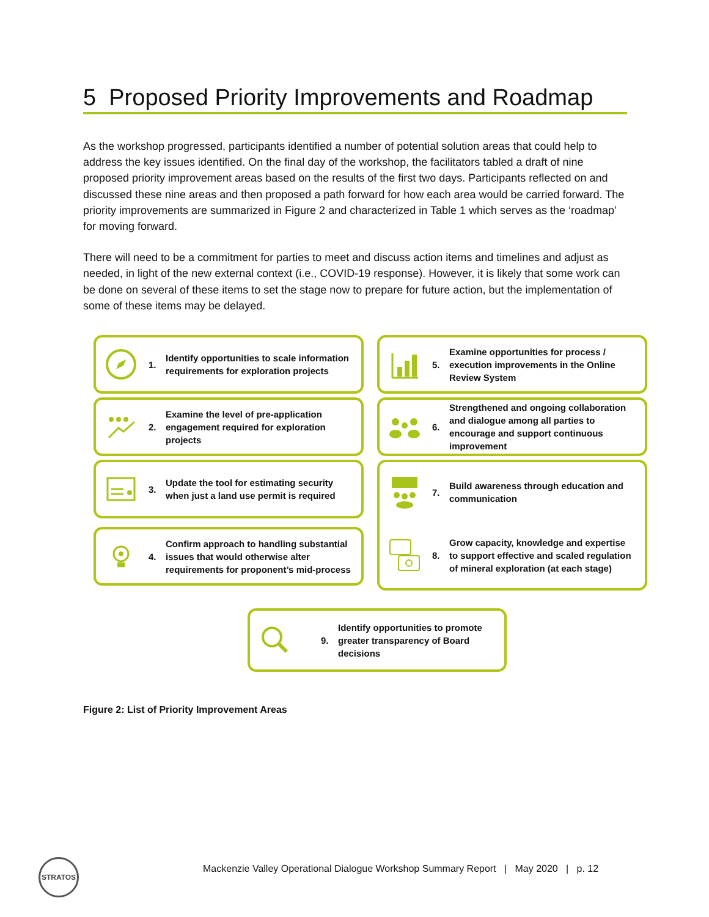5 Proposed Priority Improvements and Roadmap
As the workshop progressed, participants identified a number of potential solution areas that could help to address the key issues identified. On the final day of the workshop, the facilitators tabled a draft of nine proposed priority improvement areas based on the results of the first two days. Participants reflected on and discussed these nine areas and then proposed a path forward for how each area would be carried forward. The priority improvements are summarized in Figure 2 and characterized in Table 1 which serves as the ‘roadmap’ for moving forward.
There will need to be a commitment for parties to meet and discuss action items and timelines and adjust as needed, in light of the new external context (i.e., COVID-19 response). However, it is likely that some work can be done on several of these items to set the stage now to prepare for future action, but the implementation of some of these items may be delayed.
1. Identify opportunities to scale information requirements for exploration projects
5. Examine opportunities for process / execution improvements in the Online Review System
2. Examine the level of pre-application engagement required for exploration projects
6. Strengthened and ongoing collaboration and dialogue among all parties to encourage and support continuous improvement
3. Update the tool for estimating security when just a land use permit is required
7. Build awareness through education and communication
8. Grow capacity, knowledge and expertise to support effective and scaled regulation of mineral exploration (at each stage)
4. Confirm approach to handling substantial issues that would otherwise alter requirements for proponent’s mid-process
9. Identify opportunities to promote greater transparency of Board decisions
Figure 2: List of Priority Improvement Areas
STRATOS
Mackenzie Valley Operational Dialogue Workshop Summary Report | May 2020 | p. 12